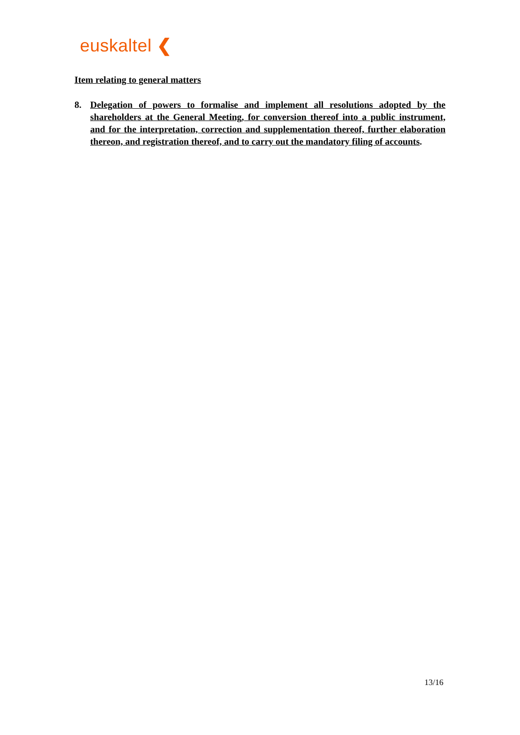euskaltel ❮
Item relating to general matters
8. Delegation of powers to formalise and implement all resolutions adopted by the shareholders at the General Meeting, for conversion thereof into a public instrument, and for the interpretation, correction and supplementation thereof, further elaboration thereon, and registration thereof, and to carry out the mandatory filing of accounts.
13/16